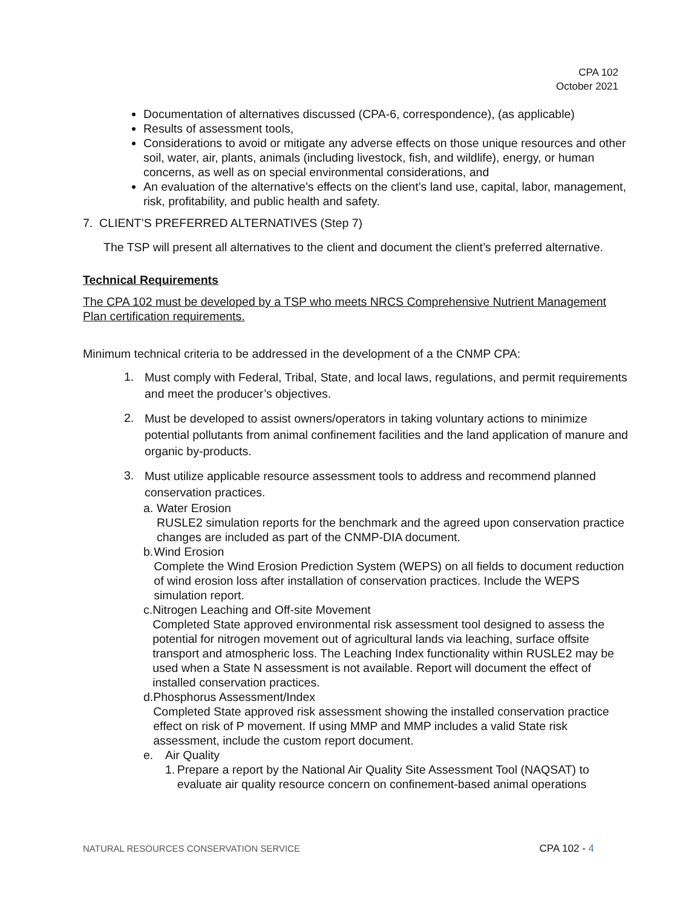CPA 102
October 2021
Documentation of alternatives discussed (CPA-6, correspondence), (as applicable)
Results of assessment tools,
Considerations to avoid or mitigate any adverse effects on those unique resources and other soil, water, air, plants, animals (including livestock, fish, and wildlife), energy, or human concerns, as well as on special environmental considerations, and
An evaluation of the alternative’s effects on the client’s land use, capital, labor, management, risk, profitability, and public health and safety.
7. CLIENT’S PREFERRED ALTERNATIVES (Step 7)
The TSP will present all alternatives to the client and document the client’s preferred alternative.
Technical Requirements
The CPA 102 must be developed by a TSP who meets NRCS Comprehensive Nutrient Management Plan certification requirements.
Minimum technical criteria to be addressed in the development of a the CNMP CPA:
1. Must comply with Federal, Tribal, State, and local laws, regulations, and permit requirements and meet the producer’s objectives.
2. Must be developed to assist owners/operators in taking voluntary actions to minimize potential pollutants from animal confinement facilities and the land application of manure and organic by-products.
3. Must utilize applicable resource assessment tools to address and recommend planned conservation practices.
a. Water Erosion
RUSLE2 simulation reports for the benchmark and the agreed upon conservation practice changes are included as part of the CNMP-DIA document.
b. Wind Erosion
Complete the Wind Erosion Prediction System (WEPS) on all fields to document reduction of wind erosion loss after installation of conservation practices. Include the WEPS simulation report.
c. Nitrogen Leaching and Off-site Movement
Completed State approved environmental risk assessment tool designed to assess the potential for nitrogen movement out of agricultural lands via leaching, surface offsite transport and atmospheric loss. The Leaching Index functionality within RUSLE2 may be used when a State N assessment is not available. Report will document the effect of installed conservation practices.
d. Phosphorus Assessment/Index
Completed State approved risk assessment showing the installed conservation practice effect on risk of P movement. If using MMP and MMP includes a valid State risk assessment, include the custom report document.
e. Air Quality
1. Prepare a report by the National Air Quality Site Assessment Tool (NAQSAT) to evaluate air quality resource concern on confinement-based animal operations
NATURAL RESOURCES CONSERVATION SERVICE CPA 102 - 4